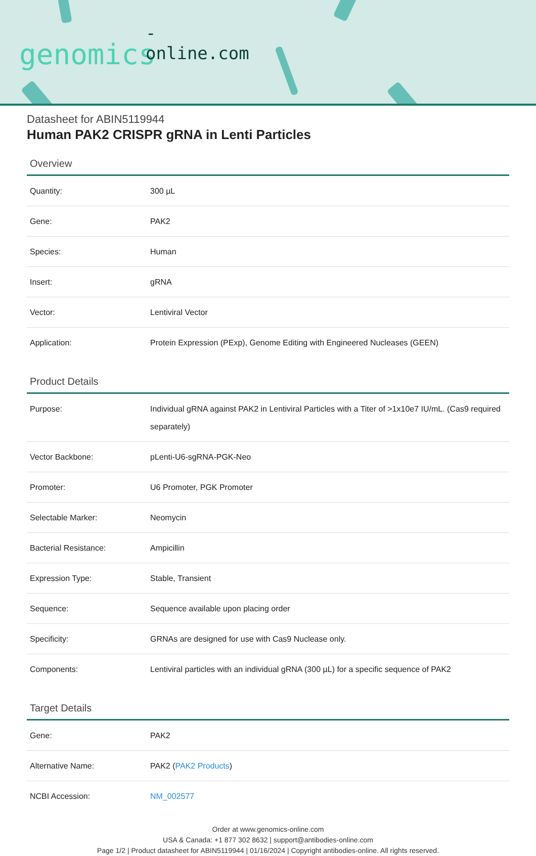-online.com
genomics
Datasheet for ABIN5119944
Human PAK2 CRISPR gRNA in Lenti Particles
Overview
| Quantity: | 300 µL |
| Gene: | PAK2 |
| Species: | Human |
| Insert: | gRNA |
| Vector: | Lentiviral Vector |
| Application: | Protein Expression (PExp), Genome Editing with Engineered Nucleases (GEEN) |
Product Details
| Purpose: | Individual gRNA against PAK2 in Lentiviral Particles with a Titer of >1x10e7 IU/mL. (Cas9 required separately) |
| Vector Backbone: | pLenti-U6-sgRNA-PGK-Neo |
| Promoter: | U6 Promoter, PGK Promoter |
| Selectable Marker: | Neomycin |
| Bacterial Resistance: | Ampicillin |
| Expression Type: | Stable, Transient |
| Sequence: | Sequence available upon placing order |
| Specificity: | GRNAs are designed for use with Cas9 Nuclease only. |
| Components: | Lentiviral particles with an individual gRNA (300 µL) for a specific sequence of PAK2 |
Target Details
| Gene: | PAK2 |
| Alternative Name: | PAK2 ( PAK2 Products ) |
| NCBI Accession: | NM_002577 |
Order at www.genomics-online.com
USA & Canada: +1 877 302 8632 | support@antibodies-online.com
Page 1/2 | Product datasheet for ABIN5119944 | 01/16/2024 | Copyright antibodies-online. All rights reserved.